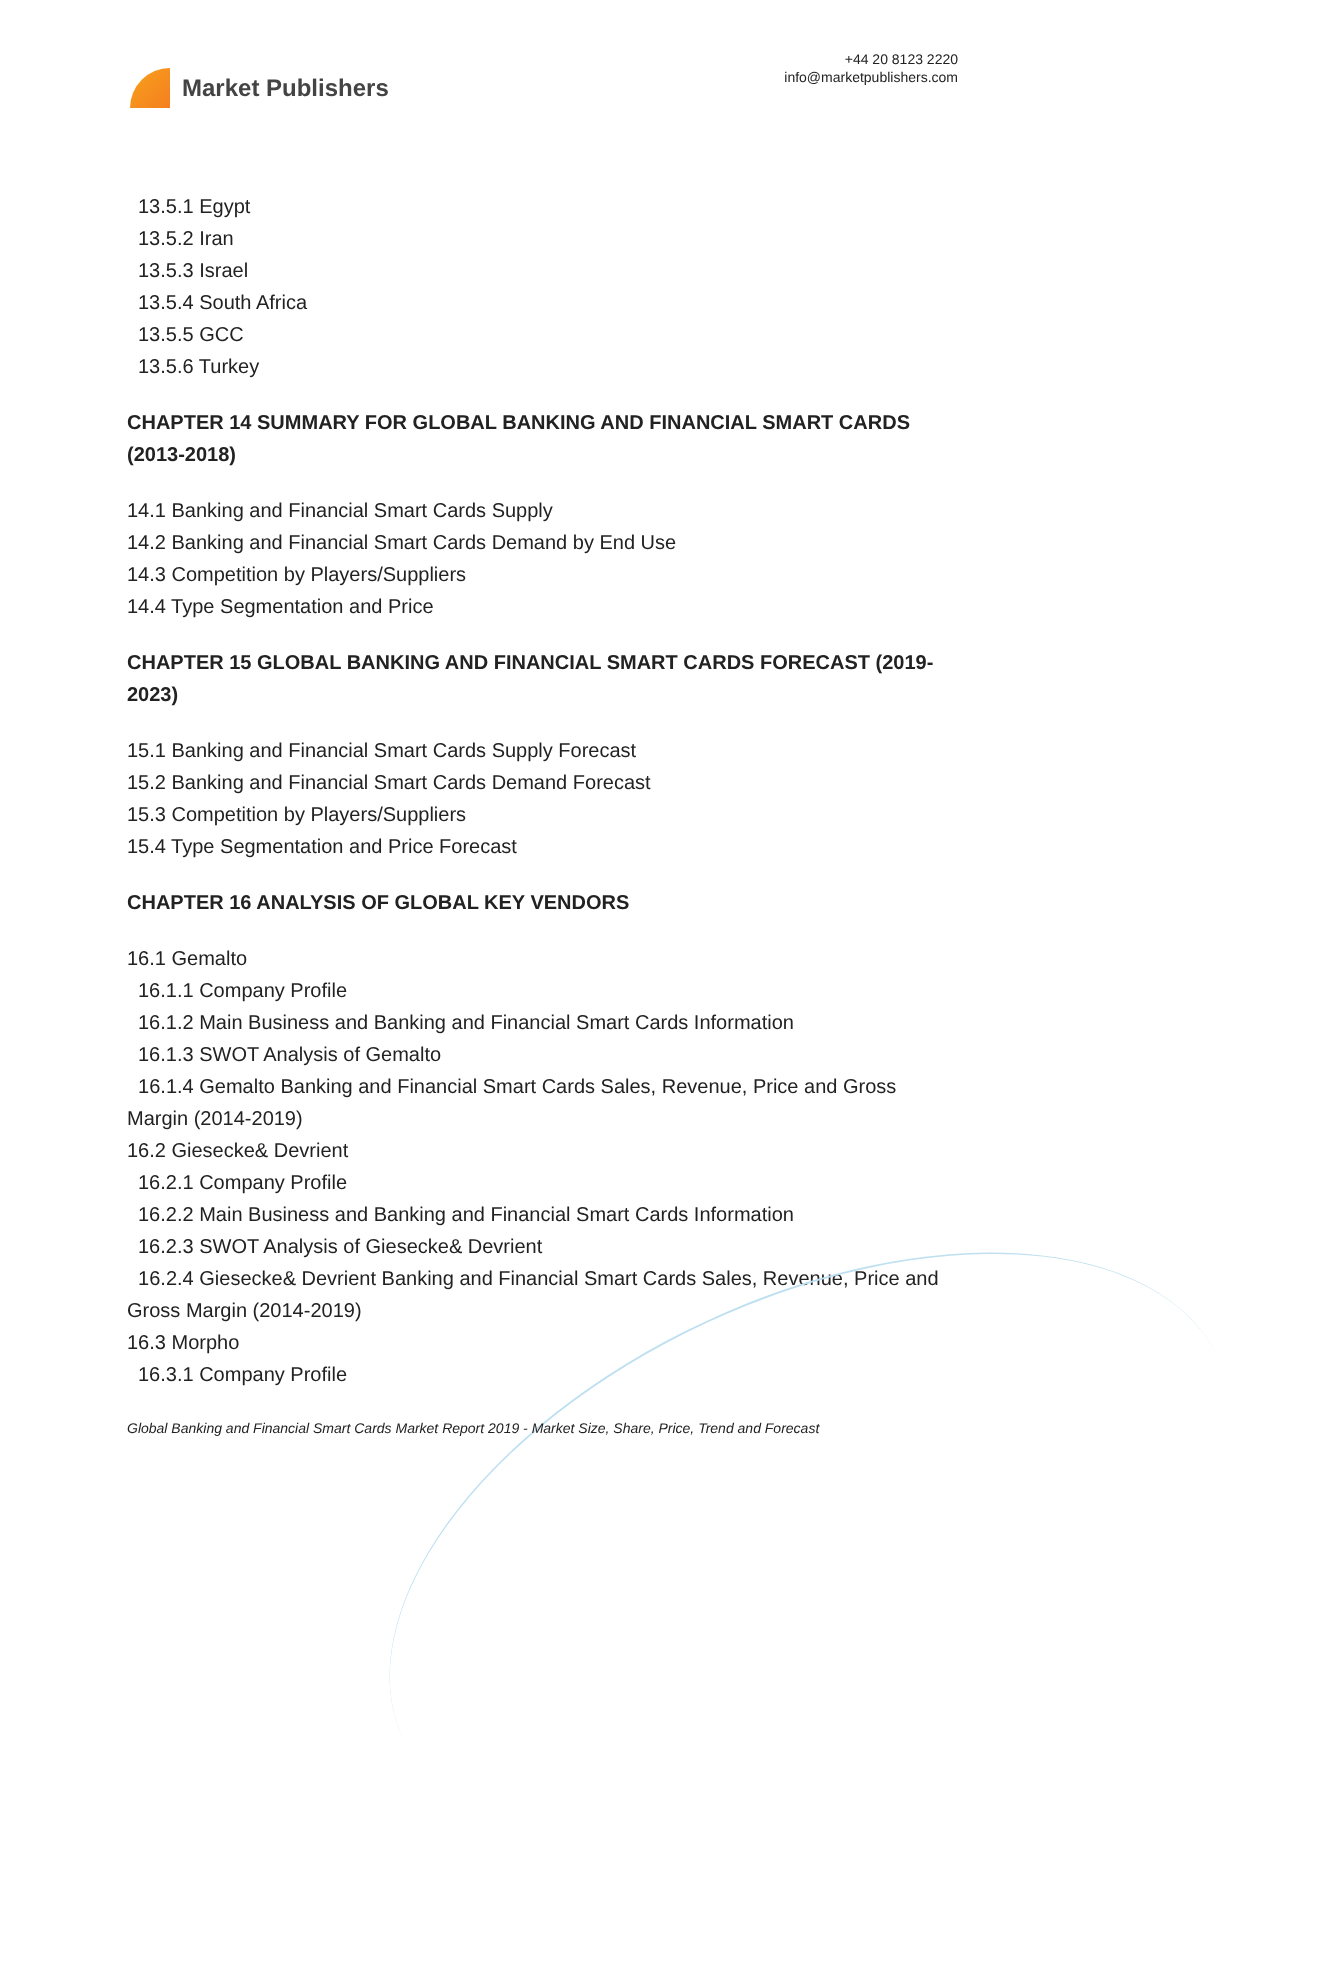Market Publishers
+44 20 8123 2220
info@marketpublishers.com
13.5.1 Egypt
13.5.2 Iran
13.5.3 Israel
13.5.4 South Africa
13.5.5 GCC
13.5.6 Turkey
CHAPTER 14 SUMMARY FOR GLOBAL BANKING AND FINANCIAL SMART CARDS (2013-2018)
14.1 Banking and Financial Smart Cards Supply
14.2 Banking and Financial Smart Cards Demand by End Use
14.3 Competition by Players/Suppliers
14.4 Type Segmentation and Price
CHAPTER 15 GLOBAL BANKING AND FINANCIAL SMART CARDS FORECAST (2019-2023)
15.1 Banking and Financial Smart Cards Supply Forecast
15.2 Banking and Financial Smart Cards Demand Forecast
15.3 Competition by Players/Suppliers
15.4 Type Segmentation and Price Forecast
CHAPTER 16 ANALYSIS OF GLOBAL KEY VENDORS
16.1 Gemalto
16.1.1 Company Profile
16.1.2 Main Business and Banking and Financial Smart Cards Information
16.1.3 SWOT Analysis of Gemalto
16.1.4 Gemalto Banking and Financial Smart Cards Sales, Revenue, Price and Gross Margin (2014-2019)
16.2 Giesecke& Devrient
16.2.1 Company Profile
16.2.2 Main Business and Banking and Financial Smart Cards Information
16.2.3 SWOT Analysis of Giesecke& Devrient
16.2.4 Giesecke& Devrient Banking and Financial Smart Cards Sales, Revenue, Price and Gross Margin (2014-2019)
16.3 Morpho
16.3.1 Company Profile
Global Banking and Financial Smart Cards Market Report 2019 - Market Size, Share, Price, Trend and Forecast